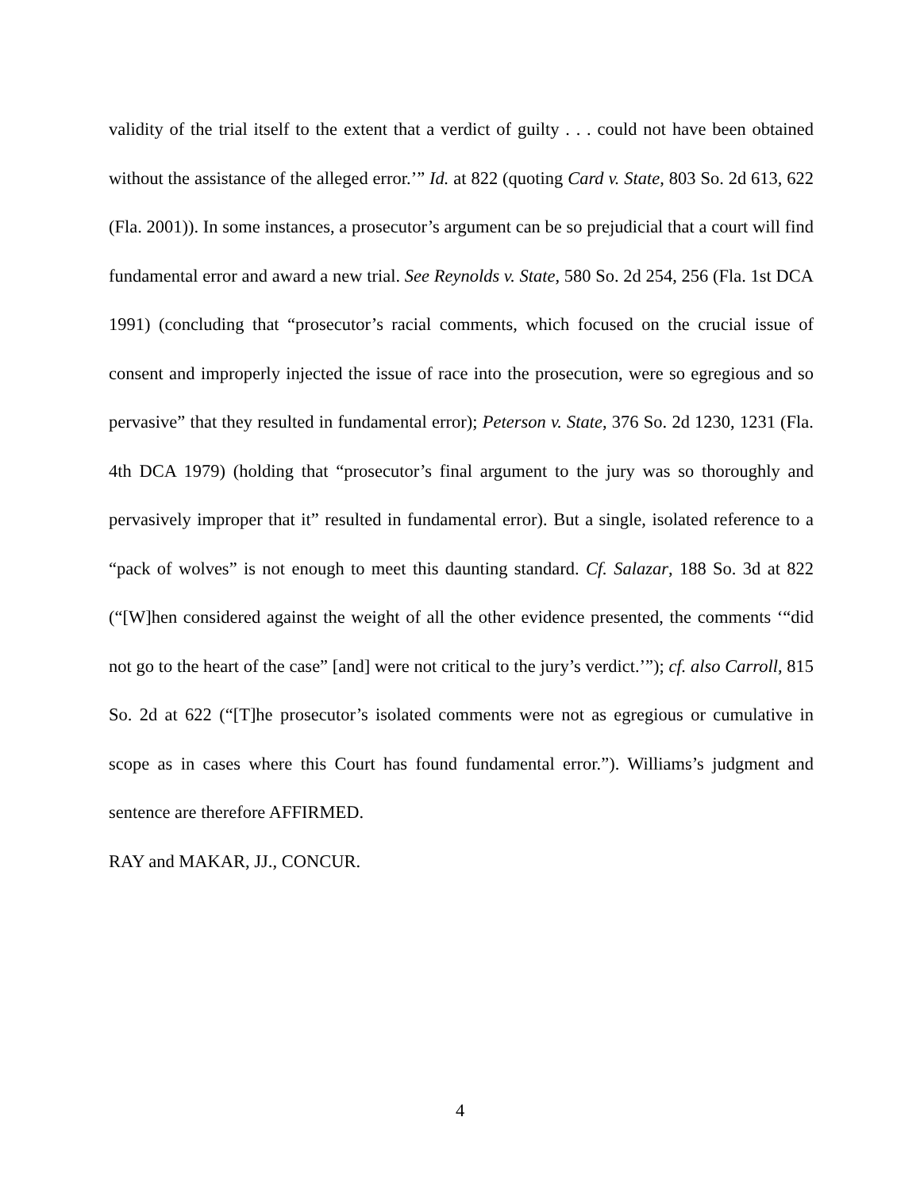validity of the trial itself to the extent that a verdict of guilty . . . could not have been obtained without the assistance of the alleged error.’” Id. at 822 (quoting Card v. State, 803 So. 2d 613, 622 (Fla. 2001)). In some instances, a prosecutor’s argument can be so prejudicial that a court will find fundamental error and award a new trial. See Reynolds v. State, 580 So. 2d 254, 256 (Fla. 1st DCA 1991) (concluding that “prosecutor’s racial comments, which focused on the crucial issue of consent and improperly injected the issue of race into the prosecution, were so egregious and so pervasive” that they resulted in fundamental error); Peterson v. State, 376 So. 2d 1230, 1231 (Fla. 4th DCA 1979) (holding that “prosecutor’s final argument to the jury was so thoroughly and pervasively improper that it” resulted in fundamental error). But a single, isolated reference to a “pack of wolves” is not enough to meet this daunting standard. Cf. Salazar, 188 So. 3d at 822 (“[W]hen considered against the weight of all the other evidence presented, the comments ‘“did not go to the heart of the case” [and] were not critical to the jury’s verdict.’”); cf. also Carroll, 815 So. 2d at 622 (“[T]he prosecutor’s isolated comments were not as egregious or cumulative in scope as in cases where this Court has found fundamental error.”). Williams’s judgment and sentence are therefore AFFIRMED.
RAY and MAKAR, JJ., CONCUR.
4